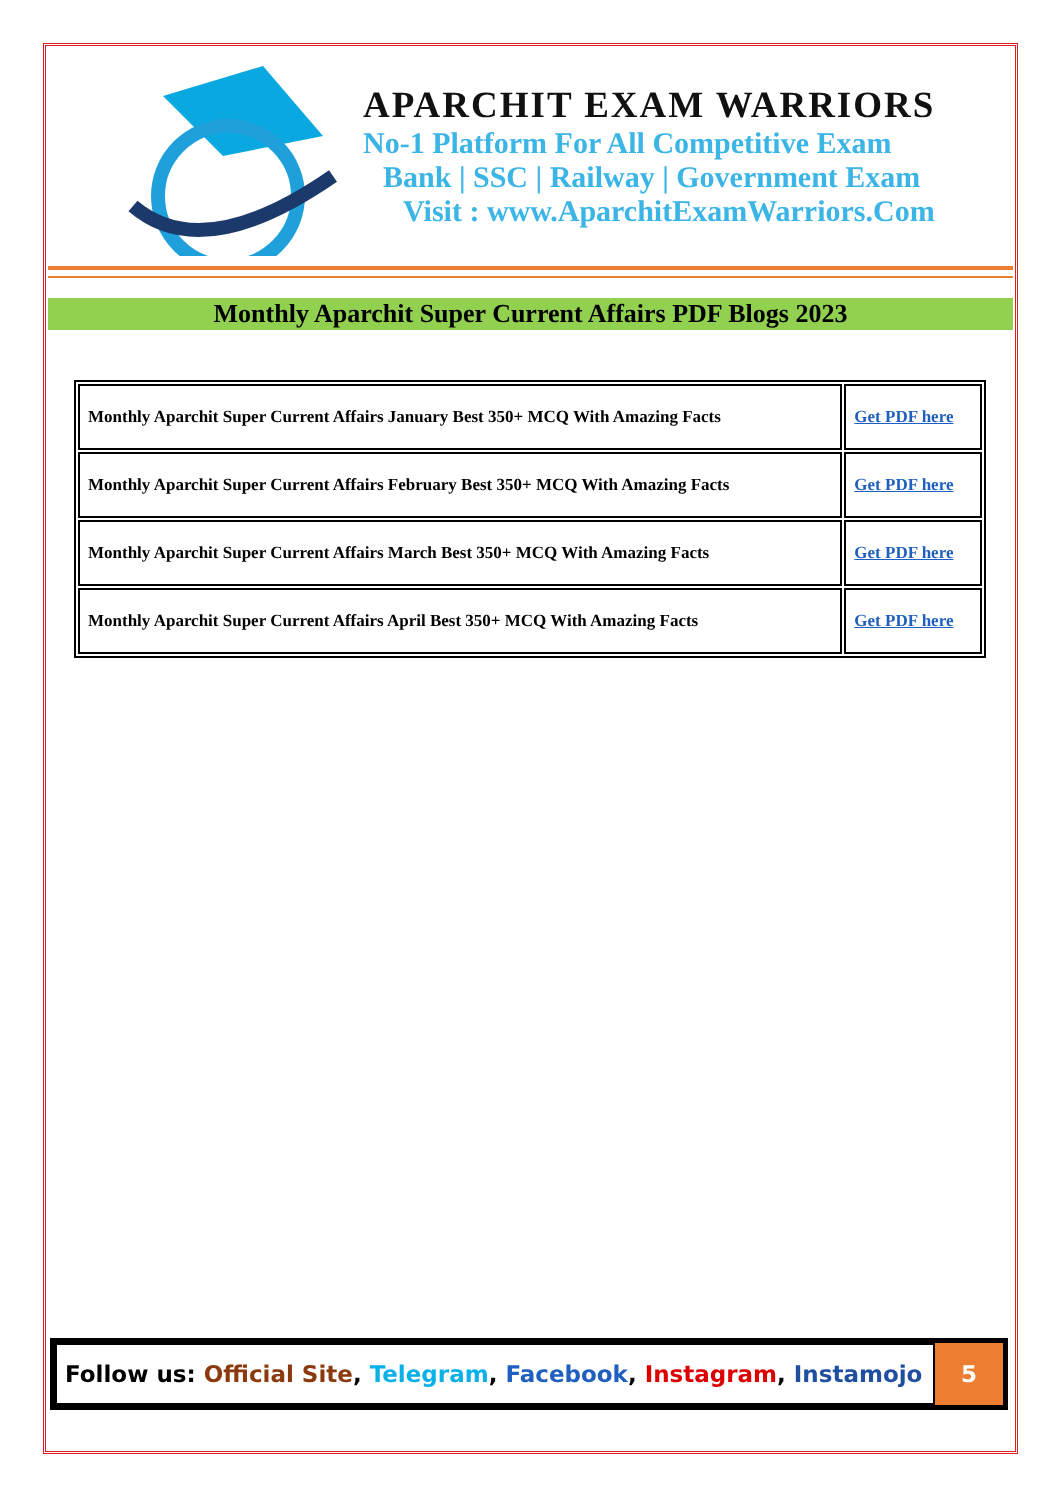APARCHIT EXAM WARRIORS
No-1 Platform For All Competitive Exam
Bank | SSC | Railway | Government Exam
Visit : www.AparchitExamWarriors.Com
Monthly Aparchit Super Current Affairs PDF Blogs 2023
| Monthly Aparchit Super Current Affairs January Best 350+ MCQ With Amazing Facts | Get PDF here |
| Monthly Aparchit Super Current Affairs February Best 350+ MCQ With Amazing Facts | Get PDF here |
| Monthly Aparchit Super Current Affairs March Best 350+ MCQ With Amazing Facts | Get PDF here |
| Monthly Aparchit Super Current Affairs April Best 350+ MCQ With Amazing Facts | Get PDF here |
Follow us: Official Site, Telegram, Facebook, Instagram, Instamojo
5